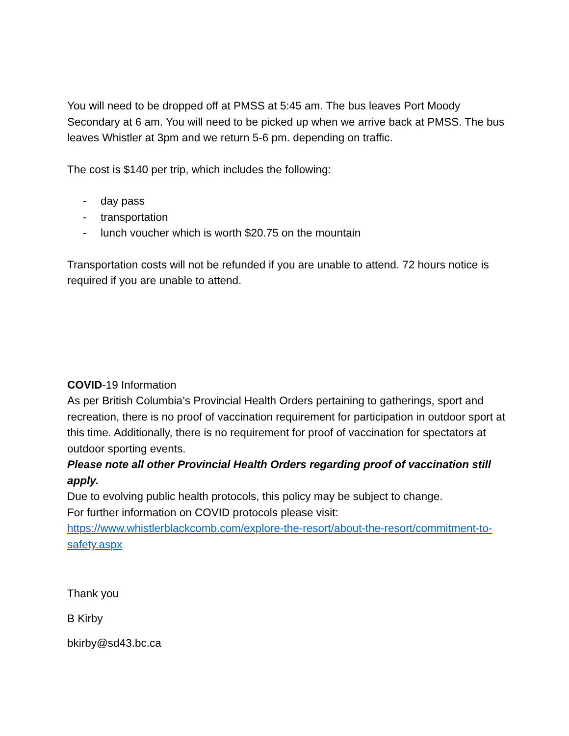You will need to be dropped off at PMSS at 5:45 am. The bus leaves Port Moody Secondary at 6 am. You will need to be picked up when we arrive back at PMSS. The bus leaves Whistler at 3pm and we return 5-6 pm. depending on traffic.
The cost is $140 per trip, which includes the following:
- day pass
- transportation
- lunch voucher which is worth $20.75 on the mountain
Transportation costs will not be refunded if you are unable to attend. 72 hours notice is required if you are unable to attend.
COVID-19 Information
As per British Columbia’s Provincial Health Orders pertaining to gatherings, sport and recreation, there is no proof of vaccination requirement for participation in outdoor sport at this time. Additionally, there is no requirement for proof of vaccination for spectators at outdoor sporting events.
Please note all other Provincial Health Orders regarding proof of vaccination still apply.
Due to evolving public health protocols, this policy may be subject to change.
For further information on COVID protocols please visit:
https://www.whistlerblackcomb.com/explore-the-resort/about-the-resort/commitment-to-safety.aspx
Thank you
B Kirby
bkirby@sd43.bc.ca